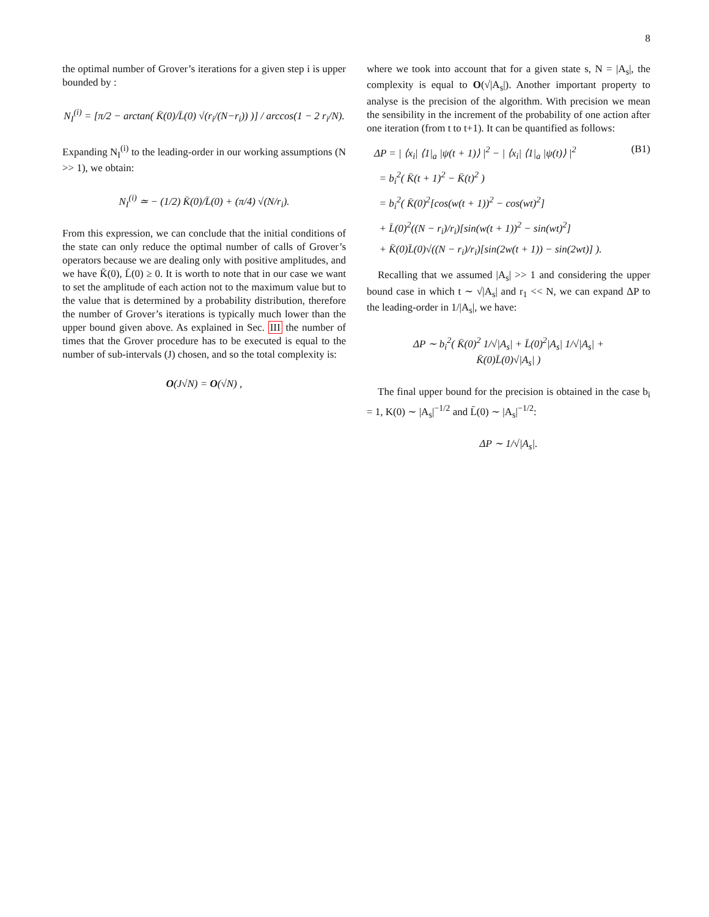8
the optimal number of Grover’s iterations for a given step i is upper bounded by :
N<sub>I</sub><sup>(i)</sup> = [π/2 − arctan( K̄(0)/L̄(0) √(r<sub>i</sub>/(N−r<sub>i</sub>)) )] / arccos(1 − 2 r<sub>i</sub>/N).
Expanding N<sub>I</sub><sup>(i)</sup> to the leading-order in our working assumptions (N >> 1), we obtain:
N<sub>I</sub><sup>(i)</sup> ≃ − (1/2) K̄(0)/L̄(0) + (π/4) √(N/r<sub>i</sub>).
From this expression, we can conclude that the initial conditions of the state can only reduce the optimal number of calls of Grover’s operators because we are dealing only with positive amplitudes, and we have K̄(0), L̄(0) ≥ 0. It is worth to note that in our case we want to set the amplitude of each action not to the maximum value but to the value that is determined by a probability distribution, therefore the number of Grover’s iterations is typically much lower than the upper bound given above. As explained in Sec. III the number of times that the Grover procedure has to be executed is equal to the number of sub-intervals (J) chosen, and so the total complexity is:
O(J√N) = O(√N) ,
where we took into account that for a given state s, N = |A<sub>s</sub>|, the complexity is equal to O(√|A<sub>s</sub>|). Another important property to analyse is the precision of the algorithm. With precision we mean the sensibility in the increment of the probability of one action after one iteration (from t to t+1). It can be quantified as follows:
ΔP = | ⟨x<sub>i</sub>| ⟨1|<sub>a</sub> |ψ(t + 1)⟩ |<sup>2</sup> − | ⟨x<sub>i</sub>| ⟨1|<sub>a</sub> |ψ(t)⟩ |<sup>2</sup> (B1)
= b<sub>i</sub><sup>2</sup>( K̄(t + 1)<sup>2</sup> − K̄(t)<sup>2</sup> )
= b<sub>i</sub><sup>2</sup>( K̄(0)<sup>2</sup>[cos(w(t + 1))<sup>2</sup> − cos(wt)<sup>2</sup>]
+ L̄(0)<sup>2</sup>((N − r<sub>i</sub>)/r<sub>i</sub>)[sin(w(t + 1))<sup>2</sup> − sin(wt)<sup>2</sup>]
+ K̄(0)L̄(0)√((N − r<sub>i</sub>)/r<sub>i</sub>)[sin(2w(t + 1)) − sin(2wt)] ).
Recalling that we assumed |A<sub>s</sub>| >> 1 and considering the upper bound case in which t ∼ √|A<sub>s</sub>| and r<sub>1</sub> << N, we can expand ΔP to the leading-order in 1/|A<sub>s</sub>|, we have:
ΔP ∼ b<sub>i</sub><sup>2</sup>( K̄(0)<sup>2</sup> 1/√|A<sub>s</sub>| + L̄(0)<sup>2</sup>|A<sub>s</sub>| 1/√|A<sub>s</sub>| +
K̄(0)L̄(0)√|A<sub>s</sub>| )
The final upper bound for the precision is obtained in the case b<sub>i</sub> = 1, K(0) ∼ |A<sub>s</sub>|<sup>−1/2</sup> and L̄(0) ∼ |A<sub>s</sub>|<sup>−1/2</sup>:
ΔP ∼ 1/√|A<sub>s</sub>|.